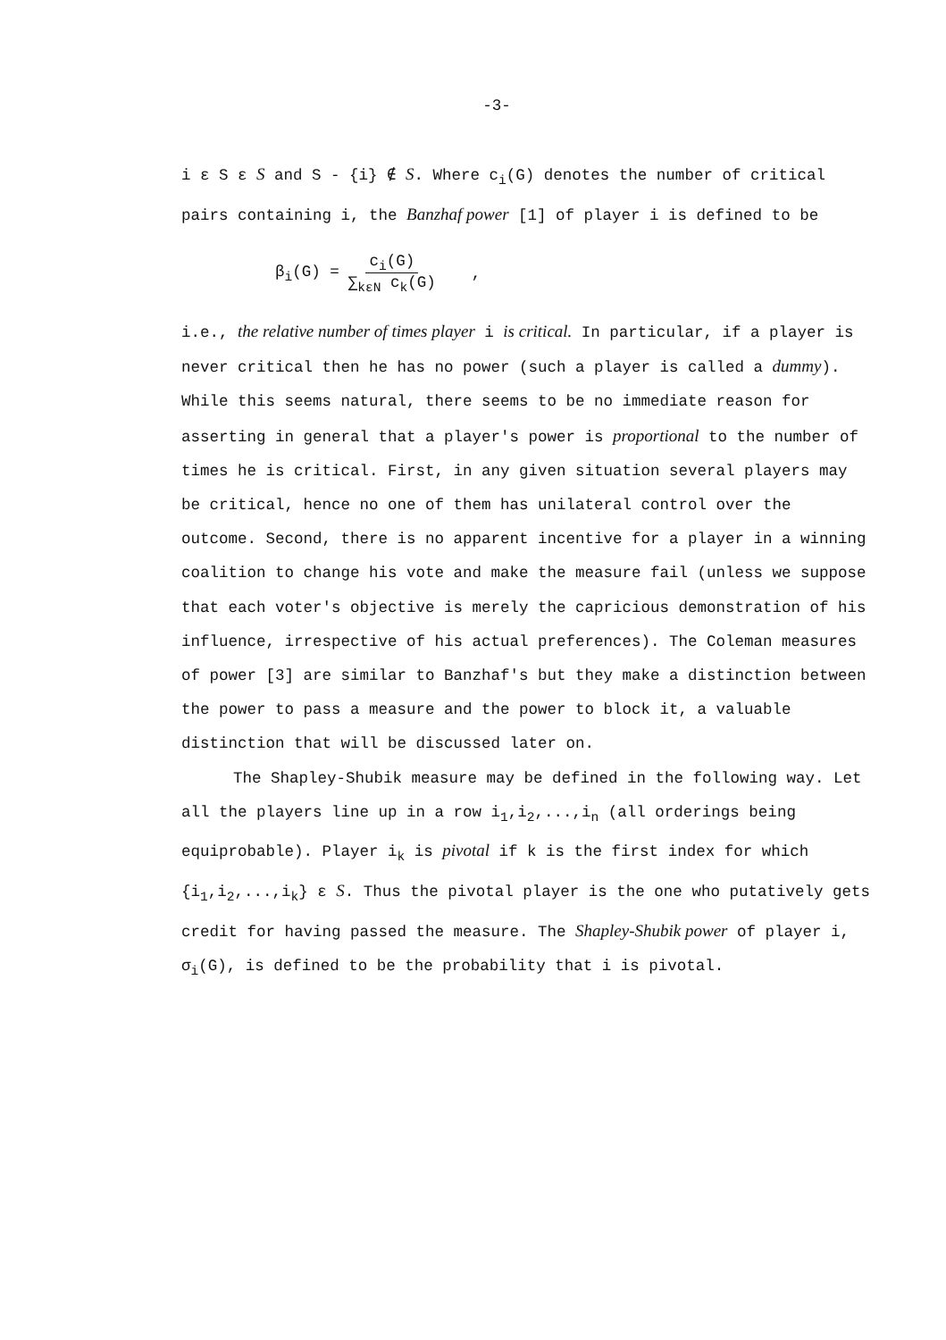-3-
i ε S ε S and S - {i} ∉ S. Where c<sub>i</sub>(G) denotes the number of critical pairs containing i, the Banzhaf power [1] of player i is defined to be
β<sub>i</sub>(G) = c<sub>i</sub>(G) ∑<sub>kεN</sub> c<sub>k</sub>(G),
i.e., the relative number of times player i is critical. In particular, if a player is never critical then he has no power (such a player is called a dummy). While this seems natural, there seems to be no immediate reason for asserting in general that a player's power is proportional to the number of times he is critical. First, in any given situation several players may be critical, hence no one of them has unilateral control over the outcome. Second, there is no apparent incentive for a player in a winning coalition to change his vote and make the measure fail (unless we suppose that each voter's objective is merely the capricious demonstration of his influence, irrespective of his actual preferences). The Coleman measures of power [3] are similar to Banzhaf's but they make a distinction between the power to pass a measure and the power to block it, a valuable distinction that will be discussed later on.
The Shapley-Shubik measure may be defined in the following way. Let all the players line up in a row i<sub>1</sub>,i<sub>2</sub>,...,i<sub>n</sub> (all orderings being equiprobable). Player i<sub>k</sub> is pivotal if k is the first index for which {i<sub>1</sub>,i<sub>2</sub>,...,i<sub>k</sub>} ε S. Thus the pivotal player is the one who putatively gets credit for having passed the measure. The Shapley-Shubik power of player i, σ<sub>i</sub>(G), is defined to be the probability that i is pivotal.